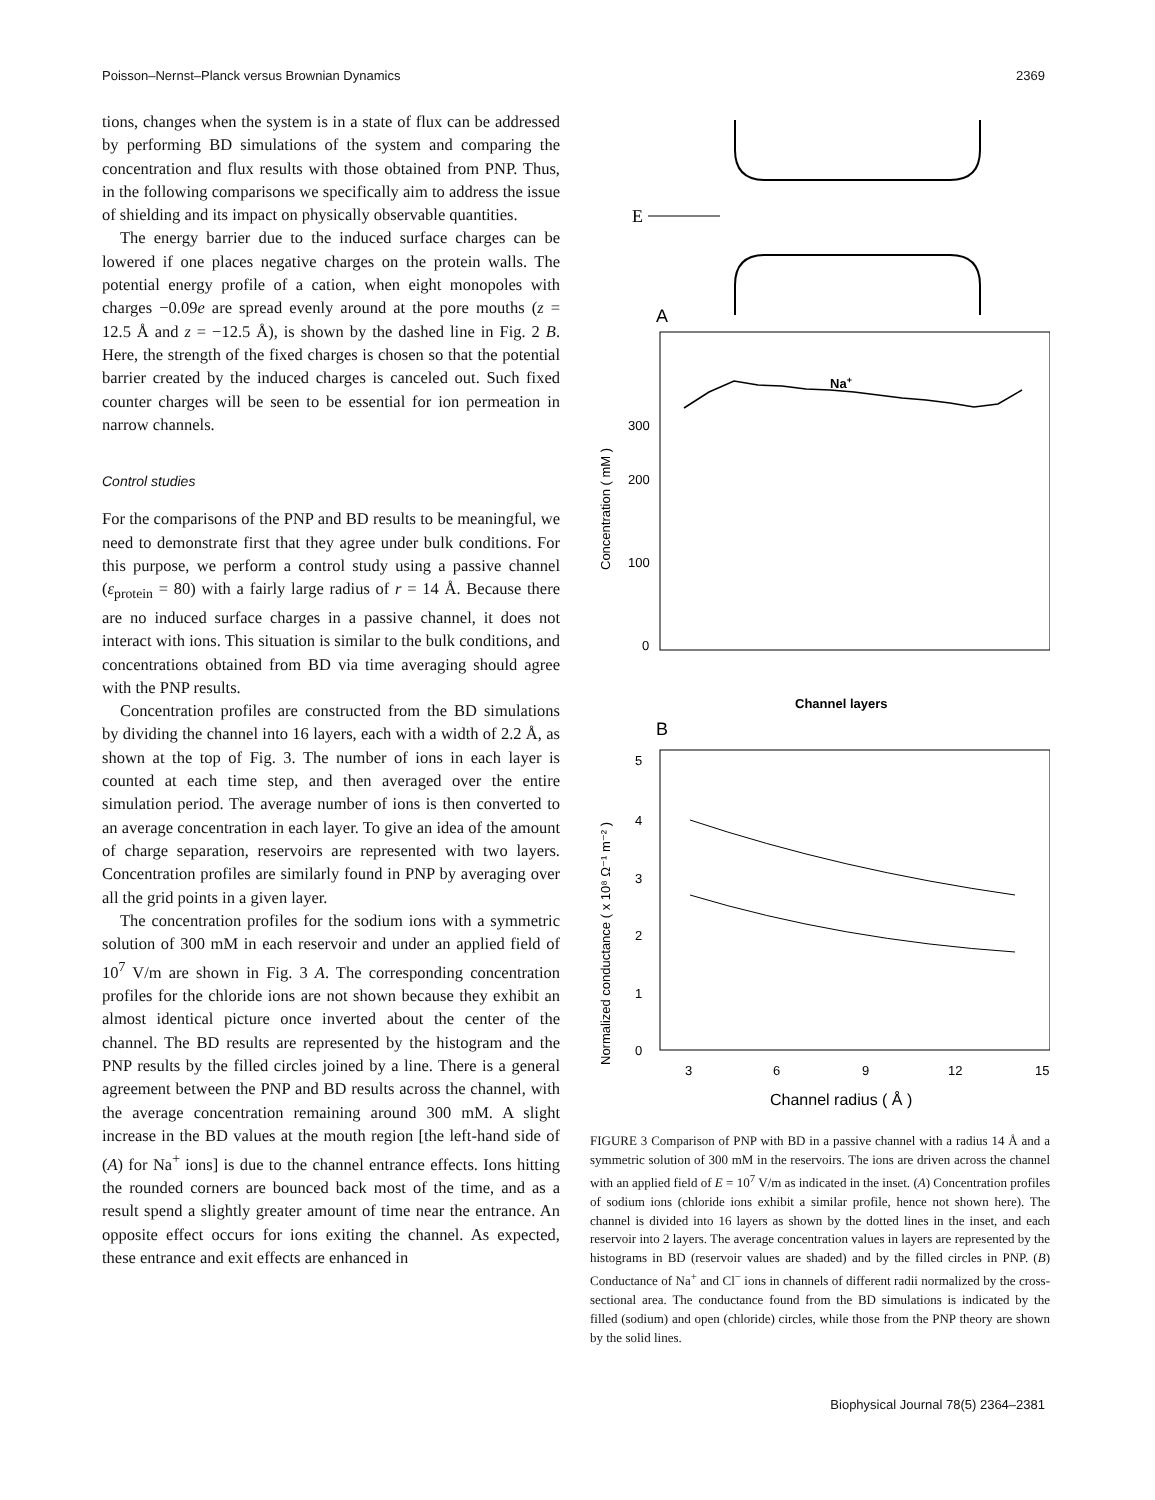Poisson–Nernst–Planck versus Brownian Dynamics 2369
tions, changes when the system is in a state of flux can be addressed by performing BD simulations of the system and comparing the concentration and flux results with those obtained from PNP. Thus, in the following comparisons we specifically aim to address the issue of shielding and its impact on physically observable quantities.
The energy barrier due to the induced surface charges can be lowered if one places negative charges on the protein walls. The potential energy profile of a cation, when eight monopoles with charges −0.09e are spread evenly around at the pore mouths (z = 12.5 Å and z = −12.5 Å), is shown by the dashed line in Fig. 2 B. Here, the strength of the fixed charges is chosen so that the potential barrier created by the induced charges is canceled out. Such fixed counter charges will be seen to be essential for ion permeation in narrow channels.
Control studies
For the comparisons of the PNP and BD results to be meaningful, we need to demonstrate first that they agree under bulk conditions. For this purpose, we perform a control study using a passive channel (ε<sub>protein</sub> = 80) with a fairly large radius of r = 14 Å. Because there are no induced surface charges in a passive channel, it does not interact with ions. This situation is similar to the bulk conditions, and concentrations obtained from BD via time averaging should agree with the PNP results.
Concentration profiles are constructed from the BD simulations by dividing the channel into 16 layers, each with a width of 2.2 Å, as shown at the top of Fig. 3. The number of ions in each layer is counted at each time step, and then averaged over the entire simulation period. The average number of ions is then converted to an average concentration in each layer. To give an idea of the amount of charge separation, reservoirs are represented with two layers. Concentration profiles are similarly found in PNP by averaging over all the grid points in a given layer.
The concentration profiles for the sodium ions with a symmetric solution of 300 mM in each reservoir and under an applied field of 10<sup>7</sup> V/m are shown in Fig. 3 A. The corresponding concentration profiles for the chloride ions are not shown because they exhibit an almost identical picture once inverted about the center of the channel. The BD results are represented by the histogram and the PNP results by the filled circles joined by a line. There is a general agreement between the PNP and BD results across the channel, with the average concentration remaining around 300 mM. A slight increase in the BD values at the mouth region [the left-hand side of (A) for Na<sup>+</sup> ions] is due to the channel entrance effects. Ions hitting the rounded corners are bounced back most of the time, and as a result spend a slightly greater amount of time near the entrance. An opposite effect occurs for ions exiting the channel. As expected, these entrance and exit effects are enhanced in
E
A
Na+
300
200
100
0
Concentration ( mM )
Channel layers
B
5
4
3
2
1
0
3
6
9
12
15
Normalized conductance ( x 10⁸ Ω⁻¹ m⁻² )
Channel radius ( Å )
FIGURE 3 Comparison of PNP with BD in a passive channel with a radius 14 Å and a symmetric solution of 300 mM in the reservoirs. The ions are driven across the channel with an applied field of E = 10<sup>7</sup> V/m as indicated in the inset. (A) Concentration profiles of sodium ions (chloride ions exhibit a similar profile, hence not shown here). The channel is divided into 16 layers as shown by the dotted lines in the inset, and each reservoir into 2 layers. The average concentration values in layers are represented by the histograms in BD (reservoir values are shaded) and by the filled circles in PNP. (B) Conductance of Na<sup>+</sup> and Cl<sup>−</sup> ions in channels of different radii normalized by the cross-sectional area. The conductance found from the BD simulations is indicated by the filled (sodium) and open (chloride) circles, while those from the PNP theory are shown by the solid lines.
Biophysical Journal 78(5) 2364–2381